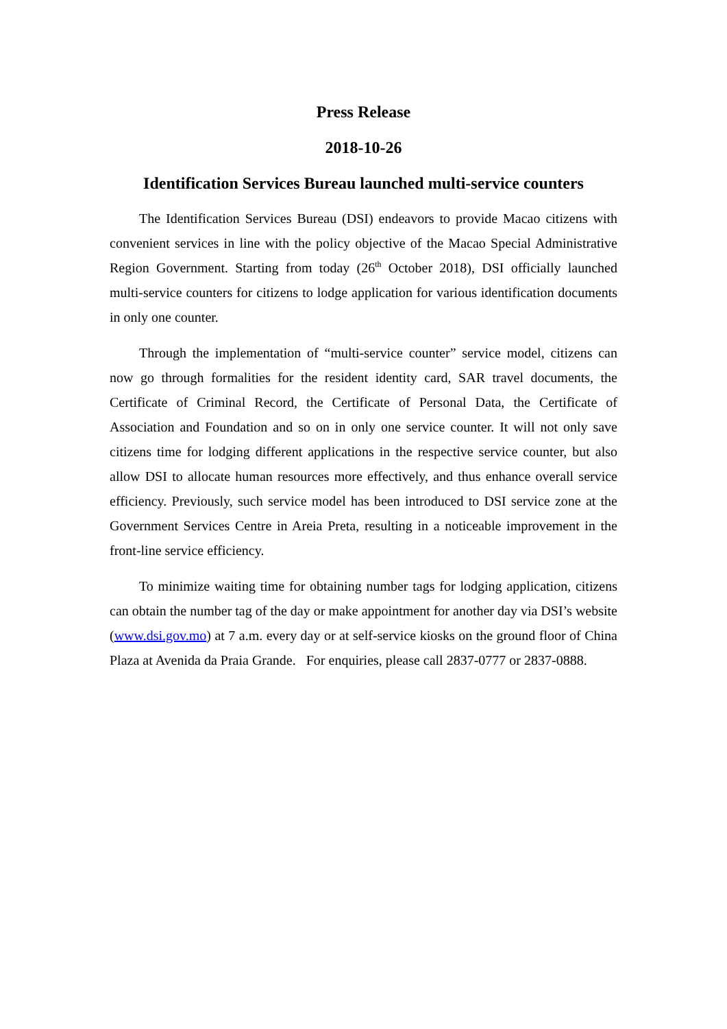Press Release
2018-10-26
Identification Services Bureau launched multi-service counters
The Identification Services Bureau (DSI) endeavors to provide Macao citizens with convenient services in line with the policy objective of the Macao Special Administrative Region Government. Starting from today (26<sup>th</sup> October 2018), DSI officially launched multi-service counters for citizens to lodge application for various identification documents in only one counter.
Through the implementation of “multi-service counter” service model, citizens can now go through formalities for the resident identity card, SAR travel documents, the Certificate of Criminal Record, the Certificate of Personal Data, the Certificate of Association and Foundation and so on in only one service counter. It will not only save citizens time for lodging different applications in the respective service counter, but also allow DSI to allocate human resources more effectively, and thus enhance overall service efficiency. Previously, such service model has been introduced to DSI service zone at the Government Services Centre in Areia Preta, resulting in a noticeable improvement in the front-line service efficiency.
To minimize waiting time for obtaining number tags for lodging application, citizens can obtain the number tag of the day or make appointment for another day via DSI’s website (www.dsi.gov.mo) at 7 a.m. every day or at self-service kiosks on the ground floor of China Plaza at Avenida da Praia Grande. For enquiries, please call 2837-0777 or 2837-0888.